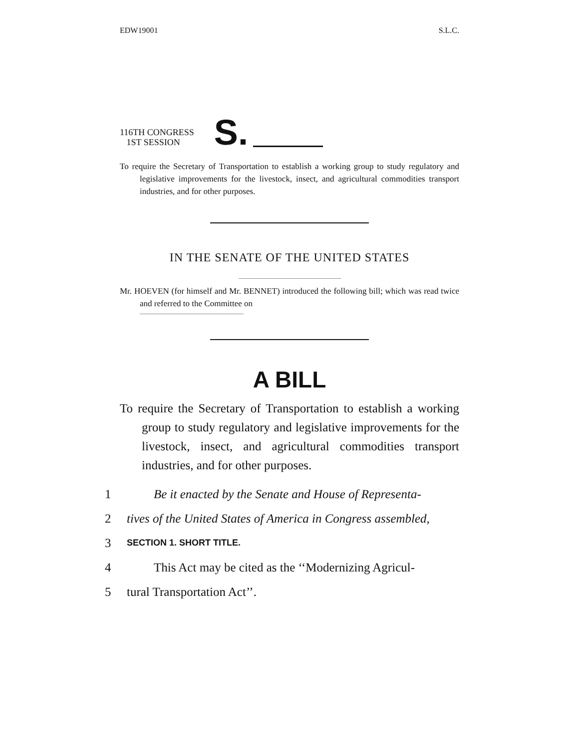EDW19001 S.L.C.
116TH CONGRESS
1ST SESSION
S.
To require the Secretary of Transportation to establish a working group to study regulatory and legislative improvements for the livestock, insect, and agricultural commodities transport industries, and for other purposes.
IN THE SENATE OF THE UNITED STATES
Mr. HOEVEN (for himself and Mr. BENNET) introduced the following bill; which was read twice and referred to the Committee on
A BILL
To require the Secretary of Transportation to establish a working group to study regulatory and legislative improvements for the livestock, insect, and agricultural commodities transport industries, and for other purposes.
1 Be it enacted by the Senate and House of Representa-
2 tives of the United States of America in Congress assembled,
3 SECTION 1. SHORT TITLE.
4 This Act may be cited as the ‘‘Modernizing Agricul-
5 tural Transportation Act’’.